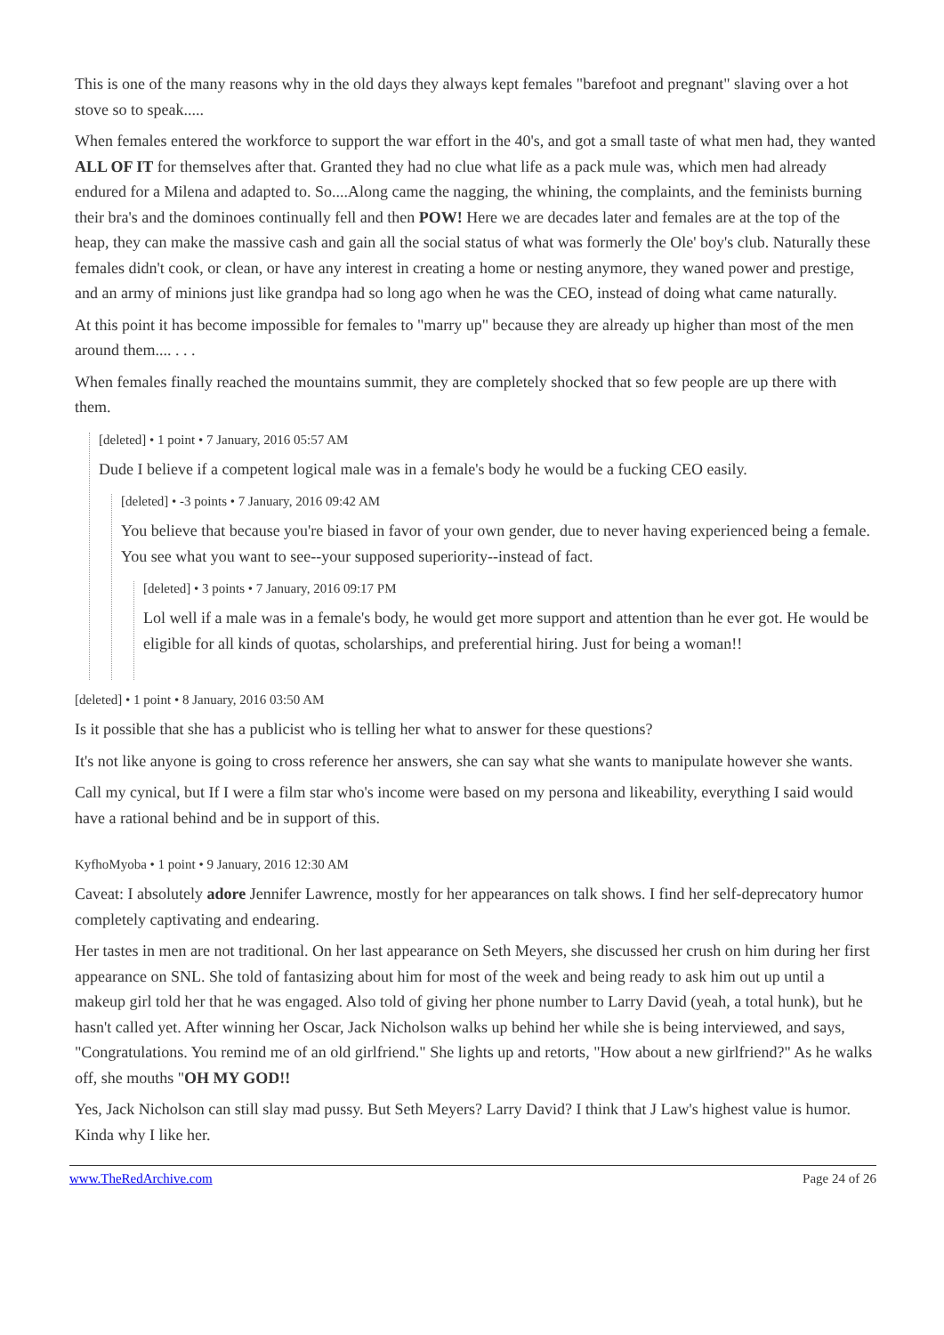This is one of the many reasons why in the old days they always kept females "barefoot and pregnant" slaving over a hot stove so to speak.....
When females entered the workforce to support the war effort in the 40's, and got a small taste of what men had, they wanted ALL OF IT for themselves after that. Granted they had no clue what life as a pack mule was, which men had already endured for a Milena and adapted to. So....Along came the nagging, the whining, the complaints, and the feminists burning their bra's and the dominoes continually fell and then POW! Here we are decades later and females are at the top of the heap, they can make the massive cash and gain all the social status of what was formerly the Ole' boy's club. Naturally these females didn't cook, or clean, or have any interest in creating a home or nesting anymore, they waned power and prestige, and an army of minions just like grandpa had so long ago when he was the CEO, instead of doing what came naturally.
At this point it has become impossible for females to "marry up" because they are already up higher than most of the men around them.... . . .
When females finally reached the mountains summit, they are completely shocked that so few people are up there with them.
[deleted] • 1 point • 7 January, 2016 05:57 AM
Dude I believe if a competent logical male was in a female's body he would be a fucking CEO easily.
[deleted] • -3 points • 7 January, 2016 09:42 AM
You believe that because you're biased in favor of your own gender, due to never having experienced being a female. You see what you want to see--your supposed superiority--instead of fact.
[deleted] • 3 points • 7 January, 2016 09:17 PM
Lol well if a male was in a female's body, he would get more support and attention than he ever got. He would be eligible for all kinds of quotas, scholarships, and preferential hiring. Just for being a woman!!
[deleted] • 1 point • 8 January, 2016 03:50 AM
Is it possible that she has a publicist who is telling her what to answer for these questions?
It's not like anyone is going to cross reference her answers, she can say what she wants to manipulate however she wants.
Call my cynical, but If I were a film star who's income were based on my persona and likeability, everything I said would have a rational behind and be in support of this.
KyfhoMyoba • 1 point • 9 January, 2016 12:30 AM
Caveat: I absolutely adore Jennifer Lawrence, mostly for her appearances on talk shows. I find her self-deprecatory humor completely captivating and endearing.
Her tastes in men are not traditional. On her last appearance on Seth Meyers, she discussed her crush on him during her first appearance on SNL. She told of fantasizing about him for most of the week and being ready to ask him out up until a makeup girl told her that he was engaged. Also told of giving her phone number to Larry David (yeah, a total hunk), but he hasn't called yet. After winning her Oscar, Jack Nicholson walks up behind her while she is being interviewed, and says, "Congratulations. You remind me of an old girlfriend." She lights up and retorts, "How about a new girlfriend?" As he walks off, she mouths "OH MY GOD!!
Yes, Jack Nicholson can still slay mad pussy. But Seth Meyers? Larry David? I think that J Law's highest value is humor. Kinda why I like her.
www.TheRedArchive.com Page 24 of 26